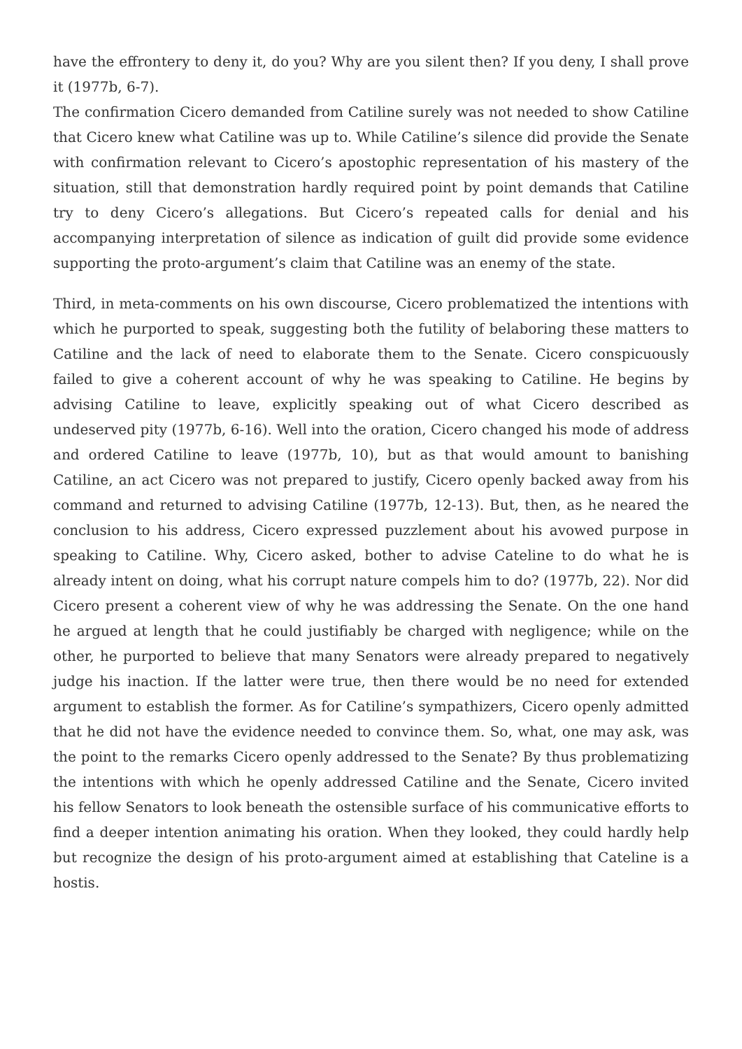have the effrontery to deny it, do you? Why are you silent then? If you deny, I shall prove it (1977b, 6-7).
The confirmation Cicero demanded from Catiline surely was not needed to show Catiline that Cicero knew what Catiline was up to. While Catiline’s silence did provide the Senate with confirmation relevant to Cicero’s apostophic representation of his mastery of the situation, still that demonstration hardly required point by point demands that Catiline try to deny Cicero’s allegations. But Cicero’s repeated calls for denial and his accompanying interpretation of silence as indication of guilt did provide some evidence supporting the proto-argument’s claim that Catiline was an enemy of the state.
Third, in meta-comments on his own discourse, Cicero problematized the intentions with which he purported to speak, suggesting both the futility of belaboring these matters to Catiline and the lack of need to elaborate them to the Senate. Cicero conspicuously failed to give a coherent account of why he was speaking to Catiline. He begins by advising Catiline to leave, explicitly speaking out of what Cicero described as undeserved pity (1977b, 6-16). Well into the oration, Cicero changed his mode of address and ordered Catiline to leave (1977b, 10), but as that would amount to banishing Catiline, an act Cicero was not prepared to justify, Cicero openly backed away from his command and returned to advising Catiline (1977b, 12-13). But, then, as he neared the conclusion to his address, Cicero expressed puzzlement about his avowed purpose in speaking to Catiline. Why, Cicero asked, bother to advise Cateline to do what he is already intent on doing, what his corrupt nature compels him to do? (1977b, 22). Nor did Cicero present a coherent view of why he was addressing the Senate. On the one hand he argued at length that he could justifiably be charged with negligence; while on the other, he purported to believe that many Senators were already prepared to negatively judge his inaction. If the latter were true, then there would be no need for extended argument to establish the former. As for Catiline’s sympathizers, Cicero openly admitted that he did not have the evidence needed to convince them. So, what, one may ask, was the point to the remarks Cicero openly addressed to the Senate? By thus problematizing the intentions with which he openly addressed Catiline and the Senate, Cicero invited his fellow Senators to look beneath the ostensible surface of his communicative efforts to find a deeper intention animating his oration. When they looked, they could hardly help but recognize the design of his proto-argument aimed at establishing that Cateline is a hostis.